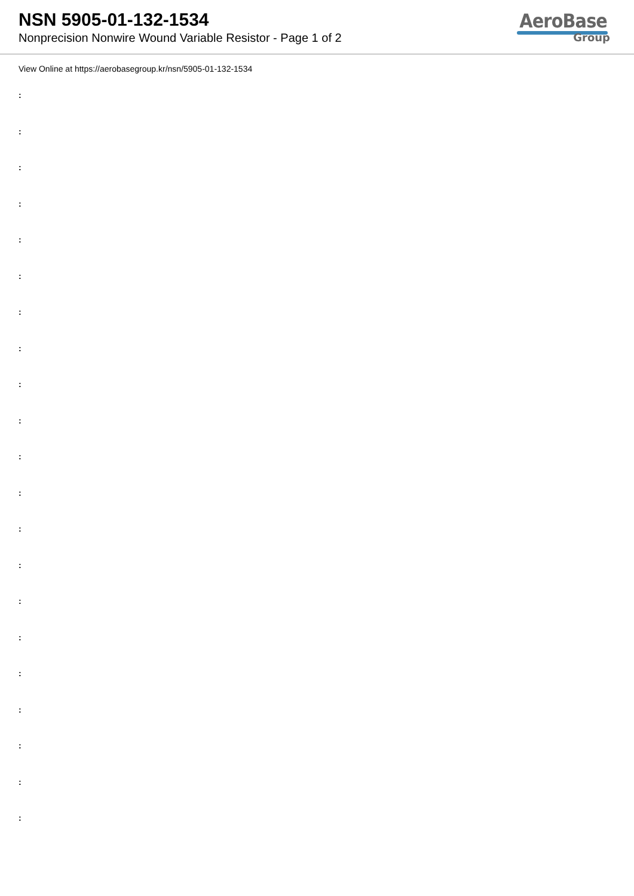NSN 5905-01-132-1534
Nonprecision Nonwire Wound Variable Resistor - Page 1 of 2
AeroBase
Group
View Online at https://aerobasegroup.kr/nsn/5905-01-132-1534
:
:
:
:
:
:
:
:
:
:
:
:
:
:
:
:
:
:
:
:
: